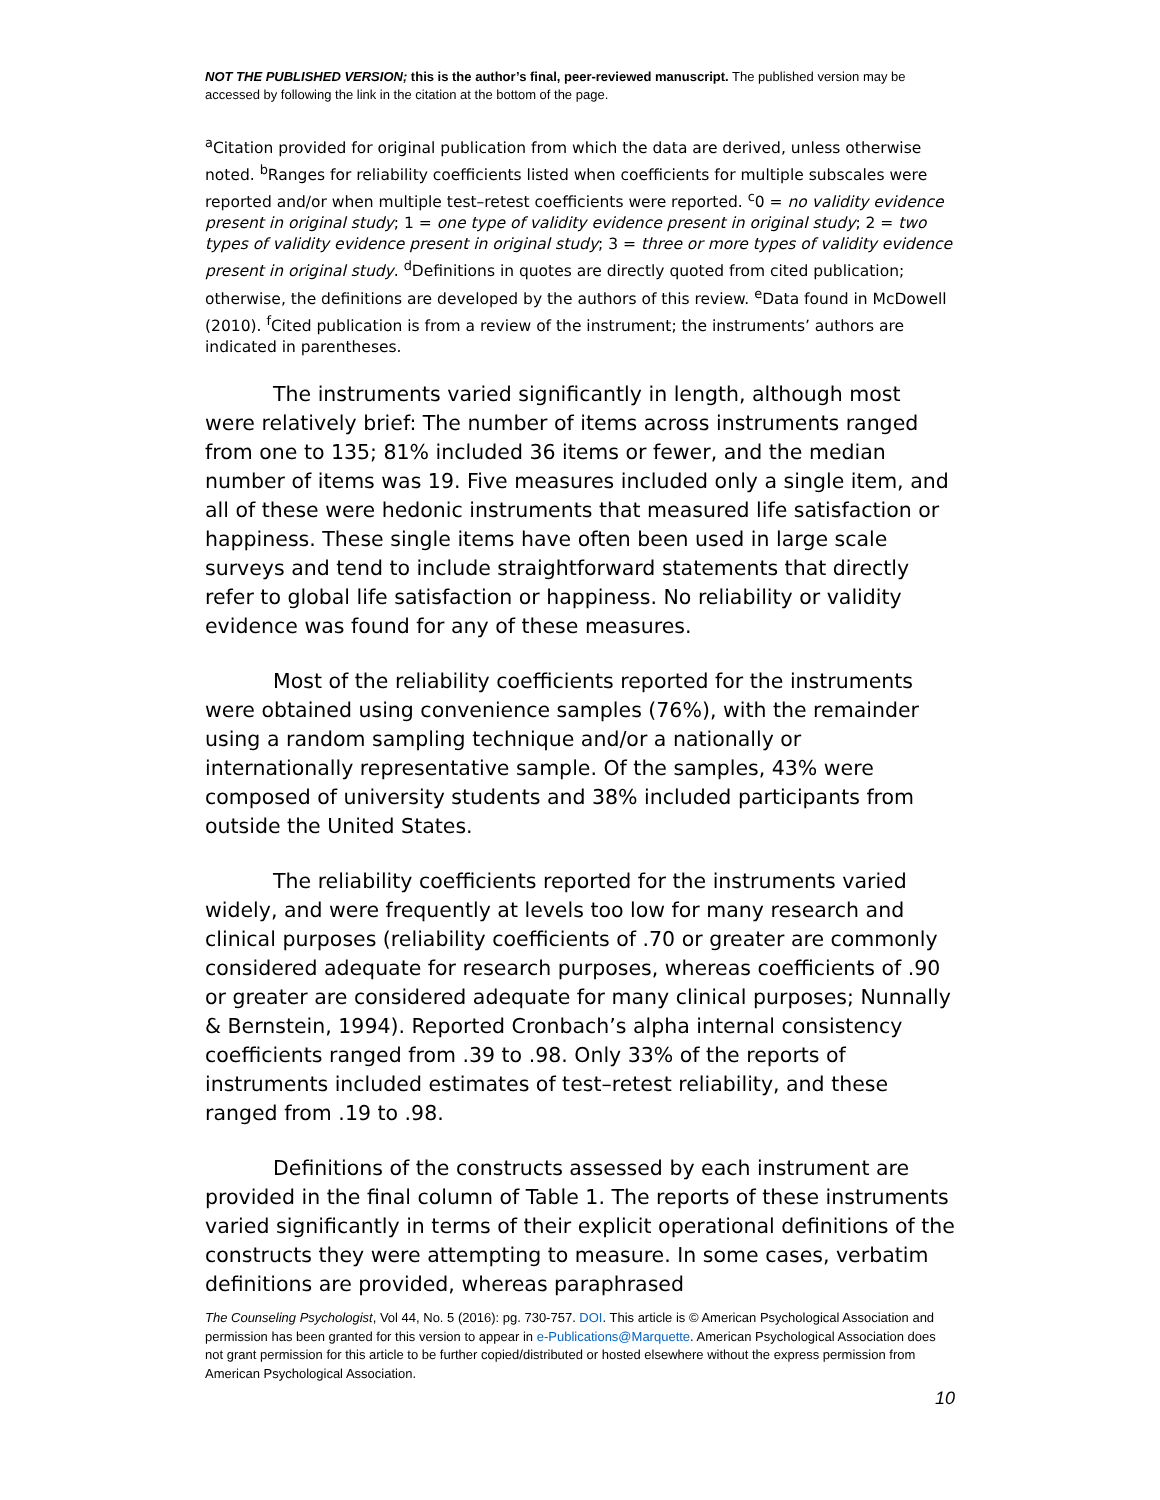NOT THE PUBLISHED VERSION; this is the author’s final, peer-reviewed manuscript. The published version may be accessed by following the link in the citation at the bottom of the page.
<sup>a</sup> Citation provided for original publication from which the data are derived, unless otherwise noted. <sup>b</sup>Ranges for reliability coefficients listed when coefficients for multiple subscales were reported and/or when multiple test–retest coefficients were reported. <sup>c</sup>0 = no validity evidence present in original study; 1 = one type of validity evidence present in original study; 2 = two types of validity evidence present in original study; 3 = three or more types of validity evidence present in original study. <sup>d</sup>Definitions in quotes are directly quoted from cited publication; otherwise, the definitions are developed by the authors of this review. <sup>e</sup>Data found in McDowell (2010). <sup>f</sup>Cited publication is from a review of the instrument; the instruments’ authors are indicated in parentheses.
The instruments varied significantly in length, although most were relatively brief: The number of items across instruments ranged from one to 135; 81% included 36 items or fewer, and the median number of items was 19. Five measures included only a single item, and all of these were hedonic instruments that measured life satisfaction or happiness. These single items have often been used in large scale surveys and tend to include straightforward statements that directly refer to global life satisfaction or happiness. No reliability or validity evidence was found for any of these measures.
Most of the reliability coefficients reported for the instruments were obtained using convenience samples (76%), with the remainder using a random sampling technique and/or a nationally or internationally representative sample. Of the samples, 43% were composed of university students and 38% included participants from outside the United States.
The reliability coefficients reported for the instruments varied widely, and were frequently at levels too low for many research and clinical purposes (reliability coefficients of .70 or greater are commonly considered adequate for research purposes, whereas coefficients of .90 or greater are considered adequate for many clinical purposes; Nunnally & Bernstein, 1994). Reported Cronbach’s alpha internal consistency coefficients ranged from .39 to .98. Only 33% of the reports of instruments included estimates of test–retest reliability, and these ranged from .19 to .98.
Definitions of the constructs assessed by each instrument are provided in the final column of Table 1. The reports of these instruments varied significantly in terms of their explicit operational definitions of the constructs they were attempting to measure. In some cases, verbatim definitions are provided, whereas paraphrased
The Counseling Psychologist, Vol 44, No. 5 (2016): pg. 730-757. DOI. This article is © American Psychological Association and permission has been granted for this version to appear in e-Publications@Marquette. American Psychological Association does not grant permission for this article to be further copied/distributed or hosted elsewhere without the express permission from American Psychological Association.
10